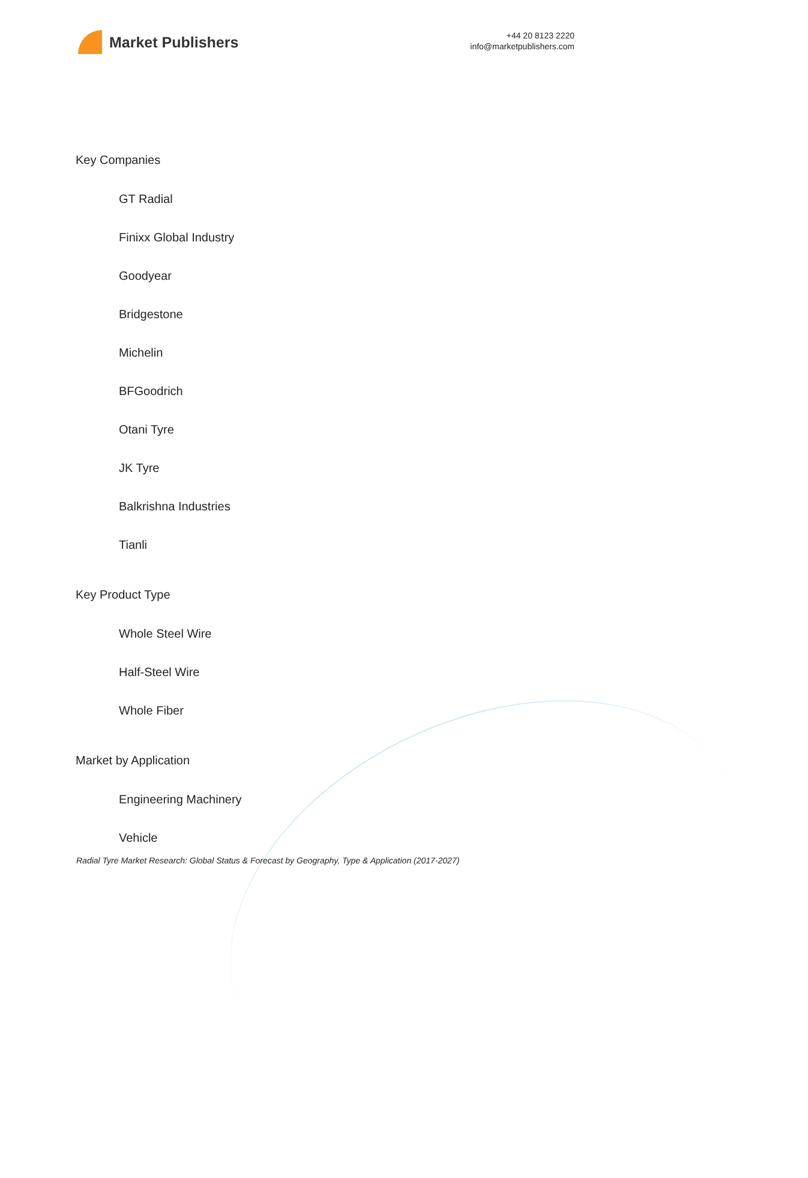Market Publishers
+44 20 8123 2220
info@marketpublishers.com
Key Companies
GT Radial
Finixx Global Industry
Goodyear
Bridgestone
Michelin
BFGoodrich
Otani Tyre
JK Tyre
Balkrishna Industries
Tianli
Key Product Type
Whole Steel Wire
Half-Steel Wire
Whole Fiber
Market by Application
Engineering Machinery
Vehicle
Radial Tyre Market Research: Global Status & Forecast by Geography, Type & Application (2017-2027)